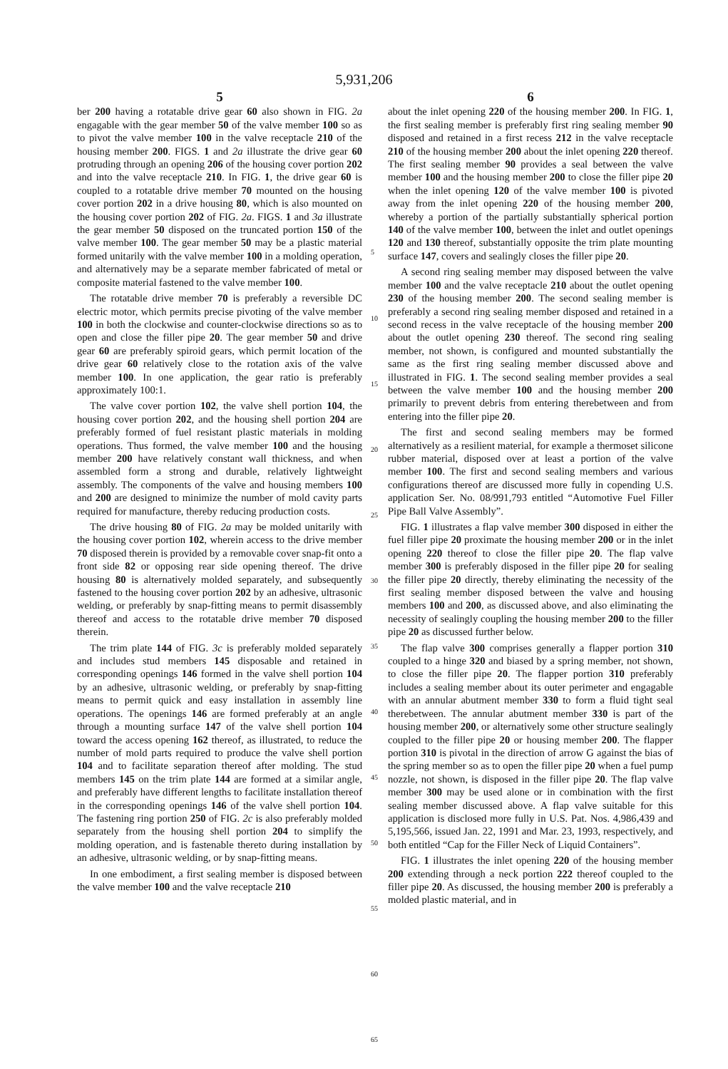5,931,206
5
ber 200 having a rotatable drive gear 60 also shown in FIG. 2a engagable with the gear member 50 of the valve member 100 so as to pivot the valve member 100 in the valve receptacle 210 of the housing member 200. FIGS. 1 and 2a illustrate the drive gear 60 protruding through an opening 206 of the housing cover portion 202 and into the valve receptacle 210. In FIG. 1, the drive gear 60 is coupled to a rotatable drive member 70 mounted on the housing cover portion 202 in a drive housing 80, which is also mounted on the housing cover portion 202 of FIG. 2a. FIGS. 1 and 3a illustrate the gear member 50 disposed on the truncated portion 150 of the valve member 100. The gear member 50 may be a plastic material formed unitarily with the valve member 100 in a molding operation, and alternatively may be a separate member fabricated of metal or composite material fastened to the valve member 100.
The rotatable drive member 70 is preferably a reversible DC electric motor, which permits precise pivoting of the valve member 100 in both the clockwise and counter-clockwise directions so as to open and close the filler pipe 20. The gear member 50 and drive gear 60 are preferably spiroid gears, which permit location of the drive gear 60 relatively close to the rotation axis of the valve member 100. In one application, the gear ratio is preferably approximately 100:1.
The valve cover portion 102, the valve shell portion 104, the housing cover portion 202, and the housing shell portion 204 are preferably formed of fuel resistant plastic materials in molding operations. Thus formed, the valve member 100 and the housing member 200 have relatively constant wall thickness, and when assembled form a strong and durable, relatively lightweight assembly. The components of the valve and housing members 100 and 200 are designed to minimize the number of mold cavity parts required for manufacture, thereby reducing production costs.
The drive housing 80 of FIG. 2a may be molded unitarily with the housing cover portion 102, wherein access to the drive member 70 disposed therein is provided by a removable cover snap-fit onto a front side 82 or opposing rear side opening thereof. The drive housing 80 is alternatively molded separately, and subsequently fastened to the housing cover portion 202 by an adhesive, ultrasonic welding, or preferably by snap-fitting means to permit disassembly thereof and access to the rotatable drive member 70 disposed therein.
The trim plate 144 of FIG. 3c is preferably molded separately and includes stud members 145 disposable and retained in corresponding openings 146 formed in the valve shell portion 104 by an adhesive, ultrasonic welding, or preferably by snap-fitting means to permit quick and easy installation in assembly line operations. The openings 146 are formed preferably at an angle through a mounting surface 147 of the valve shell portion 104 toward the access opening 162 thereof, as illustrated, to reduce the number of mold parts required to produce the valve shell portion 104 and to facilitate separation thereof after molding. The stud members 145 on the trim plate 144 are formed at a similar angle, and preferably have different lengths to facilitate installation thereof in the corresponding openings 146 of the valve shell portion 104. The fastening ring portion 250 of FIG. 2c is also preferably molded separately from the housing shell portion 204 to simplify the molding operation, and is fastenable thereto during installation by an adhesive, ultrasonic welding, or by snap-fitting means.
In one embodiment, a first sealing member is disposed between the valve member 100 and the valve receptacle 210
5
10
15
20
25
30
35
40
45
50
55
60
65
6
about the inlet opening 220 of the housing member 200. In FIG. 1, the first sealing member is preferably first ring sealing member 90 disposed and retained in a first recess 212 in the valve receptacle 210 of the housing member 200 about the inlet opening 220 thereof. The first sealing member 90 provides a seal between the valve member 100 and the housing member 200 to close the filler pipe 20 when the inlet opening 120 of the valve member 100 is pivoted away from the inlet opening 220 of the housing member 200, whereby a portion of the partially substantially spherical portion 140 of the valve member 100, between the inlet and outlet openings 120 and 130 thereof, substantially opposite the trim plate mounting surface 147, covers and sealingly closes the filler pipe 20.
A second ring sealing member may disposed between the valve member 100 and the valve receptacle 210 about the outlet opening 230 of the housing member 200. The second sealing member is preferably a second ring sealing member disposed and retained in a second recess in the valve receptacle of the housing member 200 about the outlet opening 230 thereof. The second ring sealing member, not shown, is configured and mounted substantially the same as the first ring sealing member discussed above and illustrated in FIG. 1. The second sealing member provides a seal between the valve member 100 and the housing member 200 primarily to prevent debris from entering therebetween and from entering into the filler pipe 20.
The first and second sealing members may be formed alternatively as a resilient material, for example a thermoset silicone rubber material, disposed over at least a portion of the valve member 100. The first and second sealing members and various configurations thereof are discussed more fully in copending U.S. application Ser. No. 08/991,793 entitled “Automotive Fuel Filler Pipe Ball Valve Assembly”.
FIG. 1 illustrates a flap valve member 300 disposed in either the fuel filler pipe 20 proximate the housing member 200 or in the inlet opening 220 thereof to close the filler pipe 20. The flap valve member 300 is preferably disposed in the filler pipe 20 for sealing the filler pipe 20 directly, thereby eliminating the necessity of the first sealing member disposed between the valve and housing members 100 and 200, as discussed above, and also eliminating the necessity of sealingly coupling the housing member 200 to the filler pipe 20 as discussed further below.
The flap valve 300 comprises generally a flapper portion 310 coupled to a hinge 320 and biased by a spring member, not shown, to close the filler pipe 20. The flapper portion 310 preferably includes a sealing member about its outer perimeter and engagable with an annular abutment member 330 to form a fluid tight seal therebetween. The annular abutment member 330 is part of the housing member 200, or alternatively some other structure sealingly coupled to the filler pipe 20 or housing member 200. The flapper portion 310 is pivotal in the direction of arrow G against the bias of the spring member so as to open the filler pipe 20 when a fuel pump nozzle, not shown, is disposed in the filler pipe 20. The flap valve member 300 may be used alone or in combination with the first sealing member discussed above. A flap valve suitable for this application is disclosed more fully in U.S. Pat. Nos. 4,986,439 and 5,195,566, issued Jan. 22, 1991 and Mar. 23, 1993, respectively, and both entitled “Cap for the Filler Neck of Liquid Containers”.
FIG. 1 illustrates the inlet opening 220 of the housing member 200 extending through a neck portion 222 thereof coupled to the filler pipe 20. As discussed, the housing member 200 is preferably a molded plastic material, and in